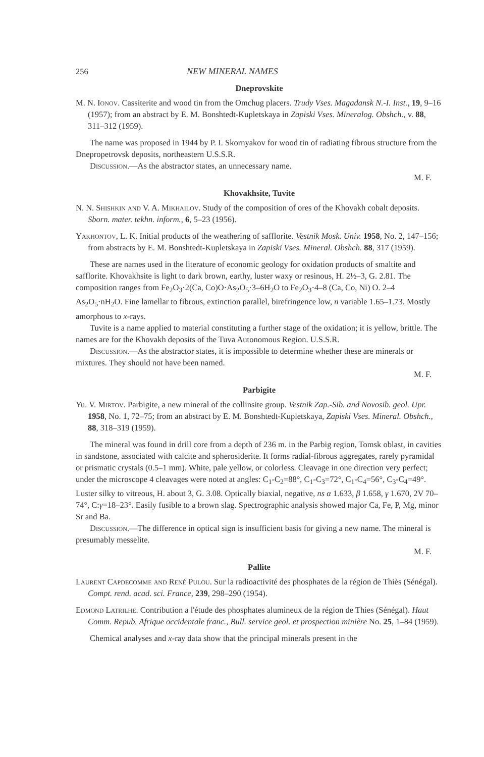256 NEW MINERAL NAMES
Dneprovskite
M. N. Ionov. Cassiterite and wood tin from the Omchug placers. Trudy Vses. Magadansk N.-I. Inst., 19, 9–16 (1957); from an abstract by E. M. Bonshtedt-Kupletskaya in Zapiski Vses. Mineralog. Obshch., v. 88, 311–312 (1959).
The name was proposed in 1944 by P. I. Skornyakov for wood tin of radiating fibrous structure from the Dnepropetrovsk deposits, northeastern U.S.S.R.
Discussion.—As the abstractor states, an unnecessary name.
M. F.
Khovakhsite, Tuvite
N. N. Shishkin and V. A. Mikhailov. Study of the composition of ores of the Khovakh cobalt deposits. Sborn. mater. tekhn. inform., 6, 5–23 (1956).
Yakhontov, L. K. Initial products of the weathering of safflorite. Vestnik Mosk. Univ. 1958, No. 2, 147–156; from abstracts by E. M. Bonshtedt-Kupletskaya in Zapiski Vses. Mineral. Obshch. 88, 317 (1959).
These are names used in the literature of economic geology for oxidation products of smaltite and safflorite. Khovakhsite is light to dark brown, earthy, luster waxy or resinous, H. 2½–3, G. 2.81. The composition ranges from Fe<sub>2</sub>O<sub>3</sub>·2(Ca, Co)O·As<sub>2</sub>O<sub>5</sub>·3–6H<sub>2</sub>O to Fe<sub>2</sub>O<sub>3</sub>·4–8 (Ca, Co, Ni) O. 2–4 As<sub>2</sub>O<sub>5</sub>·nH<sub>2</sub>O. Fine lamellar to fibrous, extinction parallel, birefringence low, n variable 1.65–1.73. Mostly amorphous to x-rays.
Tuvite is a name applied to material constituting a further stage of the oxidation; it is yellow, brittle. The names are for the Khovakh deposits of the Tuva Autonomous Region. U.S.S.R.
Discussion.—As the abstractor states, it is impossible to determine whether these are minerals or mixtures. They should not have been named.
M. F.
Parbigite
Yu. V. Mirtov. Parbigite, a new mineral of the collinsite group. Vestnik Zap.-Sib. and Novosib. geol. Upr. 1958, No. 1, 72–75; from an abstract by E. M. Bonshtedt-Kupletskaya, Zapiski Vses. Mineral. Obshch., 88, 318–319 (1959).
The mineral was found in drill core from a depth of 236 m. in the Parbig region, Tomsk oblast, in cavities in sandstone, associated with calcite and spherosiderite. It forms radial-fibrous aggregates, rarely pyramidal or prismatic crystals (0.5–1 mm). White, pale yellow, or colorless. Cleavage in one direction very perfect; under the microscope 4 cleavages were noted at angles: C<sub>1</sub>-C<sub>2</sub>=88°, C<sub>1</sub>-C<sub>3</sub>=72°, C<sub>1</sub>-C<sub>4</sub>=56°, C<sub>3</sub>-C<sub>4</sub>=49°. Luster silky to vitreous, H. about 3, G. 3.08. Optically biaxial, negative, ns α 1.633, β 1.658, γ 1.670, 2V 70–74°, C:γ=18–23°. Easily fusible to a brown slag. Spectrographic analysis showed major Ca, Fe, P, Mg, minor Sr and Ba.
Discussion.—The difference in optical sign is insufficient basis for giving a new name. The mineral is presumably messelite.
M. F.
Pallite
Laurent Capdecomme and René Pulou. Sur la radioactivité des phosphates de la région de Thiès (Sénégal). Compt. rend. acad. sci. France, 239, 298–290 (1954).
Edmond Latrilhe. Contribution a l'étude des phosphates alumineux de la région de Thies (Sénégal). Haut Comm. Repub. Afrique occidentale franc., Bull. service geol. et prospection minière No. 25, 1–84 (1959).
Chemical analyses and x-ray data show that the principal minerals present in the